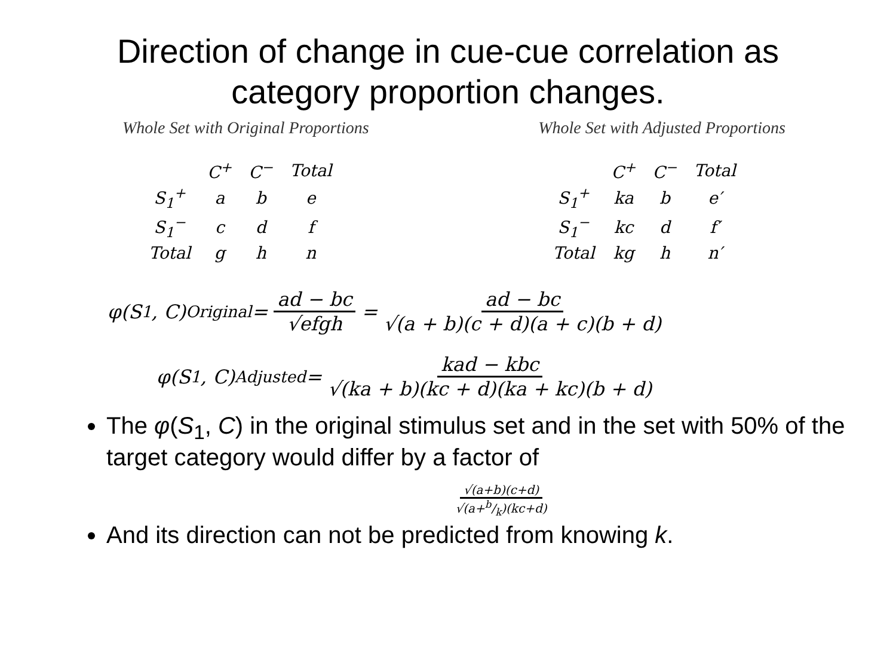Direction of change in cue-cue correlation as
category proportion changes.
Whole Set with Original Proportions
| | C<sup>+</sup> | C<sup>−</sup> | Total |
| --- | --- | --- | --- |
| S<sub>1</sub><sup>+</sup> | a | b | e |
| S<sub>1</sub><sup>−</sup> | c | d | f |
| Total | g | h | n |
Whole Set with Adjusted Proportions
| | C<sup>+</sup> | C<sup>−</sup> | Total |
| --- | --- | --- | --- |
| S<sub>1</sub><sup>+</sup> | ka | b | e′ |
| S<sub>1</sub><sup>−</sup> | kc | d | f′ |
| Total | kg | h | n′ |
φ(S<sub>1</sub>, C)<sub>Original</sub> = ad − bc √efgh = ad − bc √(a + b)(c + d)(a + c)(b + d)
φ(S<sub>1</sub>, C)<sub>Adjusted</sub> = kad − kbc √(ka + b)(kc + d)(ka + kc)(b + d)
The φ(S<sub>1</sub>, C) in the original stimulus set and in the set with 50% of the target category would differ by a factor of
√(a+b)(c+d) √(a+b/k)(kc+d)
And its direction can not be predicted from knowing k.